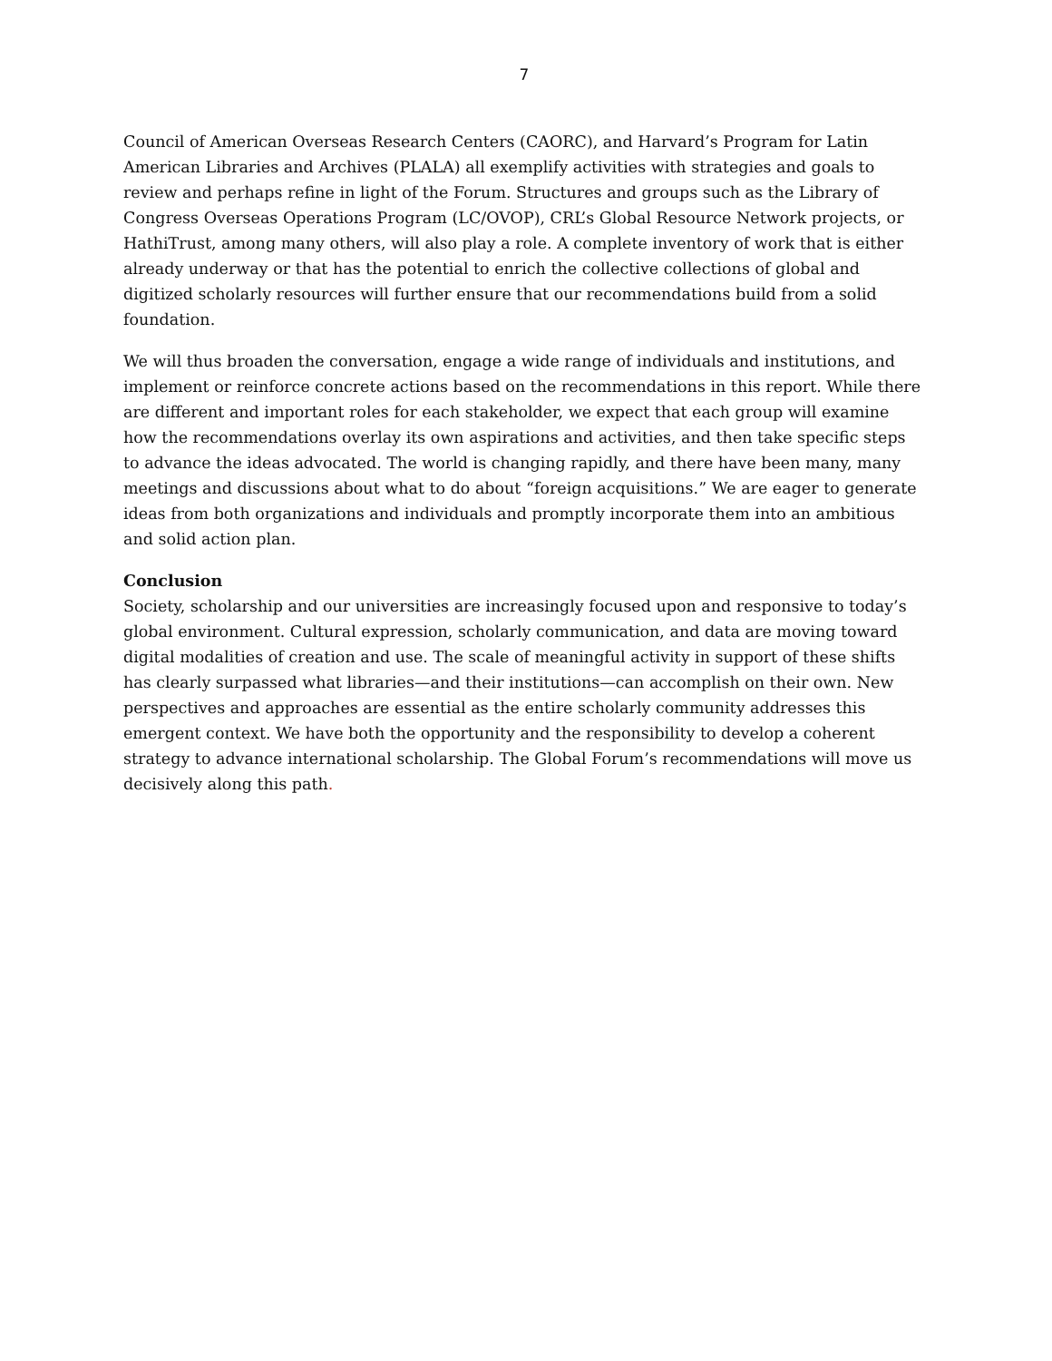7
Council of American Overseas Research Centers (CAORC), and Harvard’s Program for Latin American Libraries and Archives (PLALA) all exemplify activities with strategies and goals to review and perhaps refine in light of the Forum. Structures and groups such as the Library of Congress Overseas Operations Program (LC/OVOP), CRL’s Global Resource Network projects, or HathiTrust, among many others, will also play a role. A complete inventory of work that is either already underway or that has the potential to enrich the collective collections of global and digitized scholarly resources will further ensure that our recommendations build from a solid foundation.
We will thus broaden the conversation, engage a wide range of individuals and institutions, and implement or reinforce concrete actions based on the recommendations in this report. While there are different and important roles for each stakeholder, we expect that each group will examine how the recommendations overlay its own aspirations and activities, and then take specific steps to advance the ideas advocated. The world is changing rapidly, and there have been many, many meetings and discussions about what to do about “foreign acquisitions.” We are eager to generate ideas from both organizations and individuals and promptly incorporate them into an ambitious and solid action plan.
Conclusion
Society, scholarship and our universities are increasingly focused upon and responsive to today’s global environment. Cultural expression, scholarly communication, and data are moving toward digital modalities of creation and use. The scale of meaningful activity in support of these shifts has clearly surpassed what libraries—and their institutions—can accomplish on their own. New perspectives and approaches are essential as the entire scholarly community addresses this emergent context. We have both the opportunity and the responsibility to develop a coherent strategy to advance international scholarship. The Global Forum’s recommendations will move us decisively along this path.